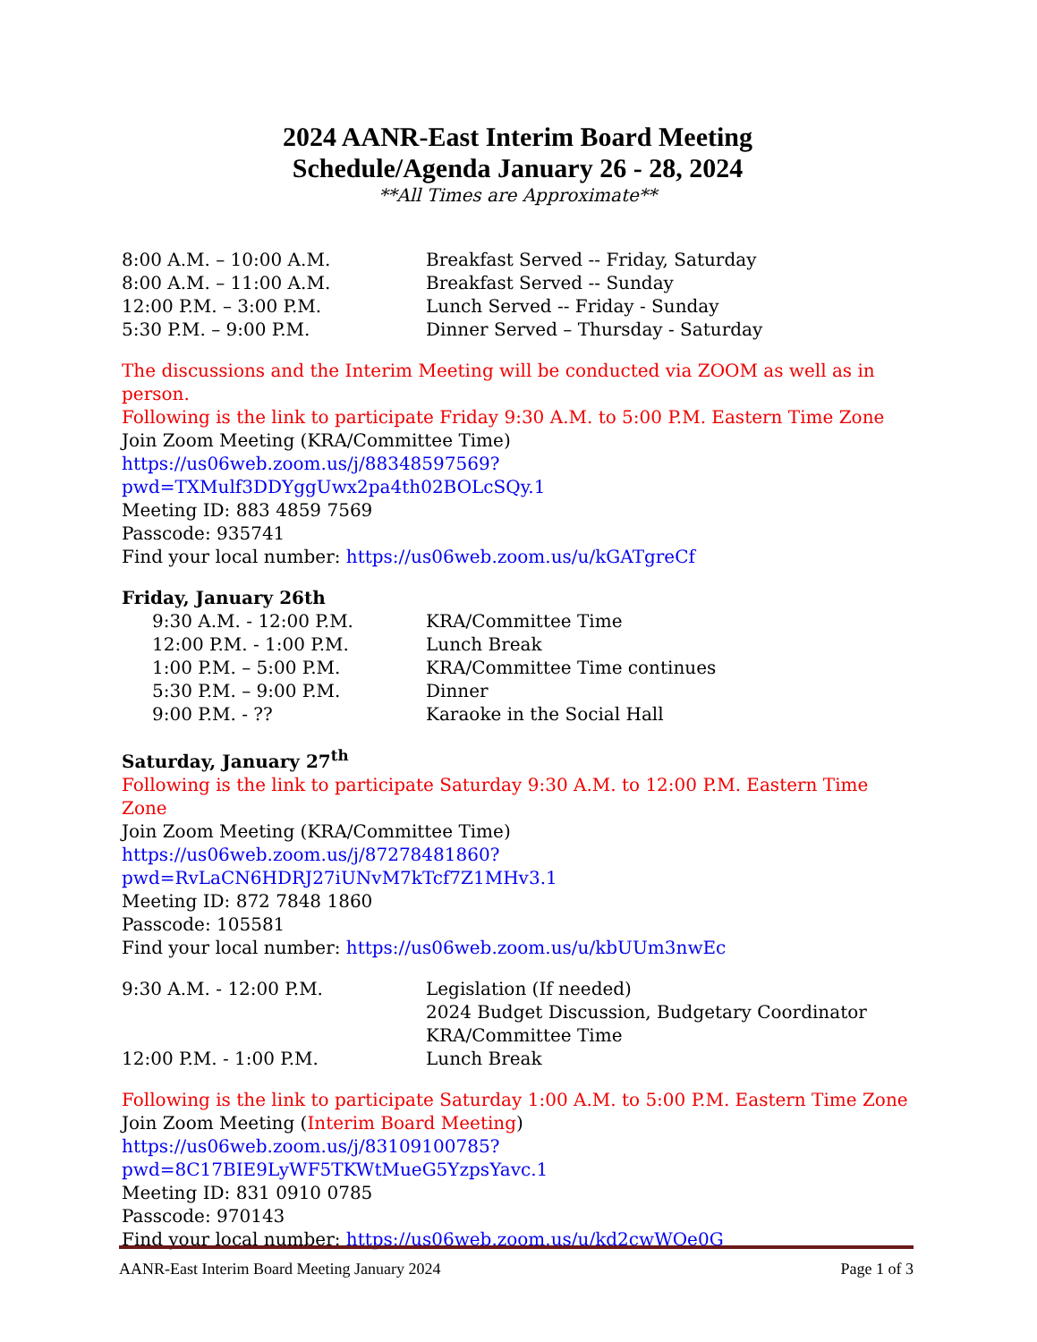2024 AANR-East Interim Board Meeting
Schedule/Agenda January 26 - 28, 2024
**All Times are Approximate**
8:00 A.M. – 10:00 A.M. Breakfast Served -- Friday, Saturday
8:00 A.M. – 11:00 A.M. Breakfast Served -- Sunday
12:00 P.M. – 3:00 P.M. Lunch Served -- Friday - Sunday
5:30 P.M. – 9:00 P.M. Dinner Served – Thursday - Saturday
The discussions and the Interim Meeting will be conducted via ZOOM as well as in person.
Following is the link to participate Friday 9:30 A.M. to 5:00 P.M. Eastern Time Zone
Join Zoom Meeting (KRA/Committee Time)
https://us06web.zoom.us/j/88348597569?pwd=TXMulf3DDYggUwx2pa4th02BOLcSQy.1
Meeting ID: 883 4859 7569
Passcode: 935741
Find your local number: https://us06web.zoom.us/u/kGATgreCf
Friday, January 26th
9:30 A.M. - 12:00 P.M. KRA/Committee Time
12:00 P.M. - 1:00 P.M. Lunch Break
1:00 P.M. – 5:00 P.M. KRA/Committee Time continues
5:30 P.M. – 9:00 P.M. Dinner
9:00 P.M. - ?? Karaoke in the Social Hall
Saturday, January 27<sup>th</sup>
Following is the link to participate Saturday 9:30 A.M. to 12:00 P.M. Eastern Time Zone
Join Zoom Meeting (KRA/Committee Time)
https://us06web.zoom.us/j/87278481860?pwd=RvLaCN6HDRJ27iUNvM7kTcf7Z1MHv3.1
Meeting ID: 872 7848 1860
Passcode: 105581
Find your local number: https://us06web.zoom.us/u/kbUUm3nwEc
9:30 A.M. - 12:00 P.M. Legislation (If needed)
2024 Budget Discussion, Budgetary Coordinator
KRA/Committee Time
12:00 P.M. - 1:00 P.M. Lunch Break
Following is the link to participate Saturday 1:00 A.M. to 5:00 P.M. Eastern Time Zone
Join Zoom Meeting (Interim Board Meeting)
https://us06web.zoom.us/j/83109100785?pwd=8C17BIE9LyWF5TKWtMueG5YzpsYavc.1
Meeting ID: 831 0910 0785
Passcode: 970143
Find your local number: https://us06web.zoom.us/u/kd2cwWQe0G
AANR-East Interim Board Meeting January 2024 Page 1 of 3